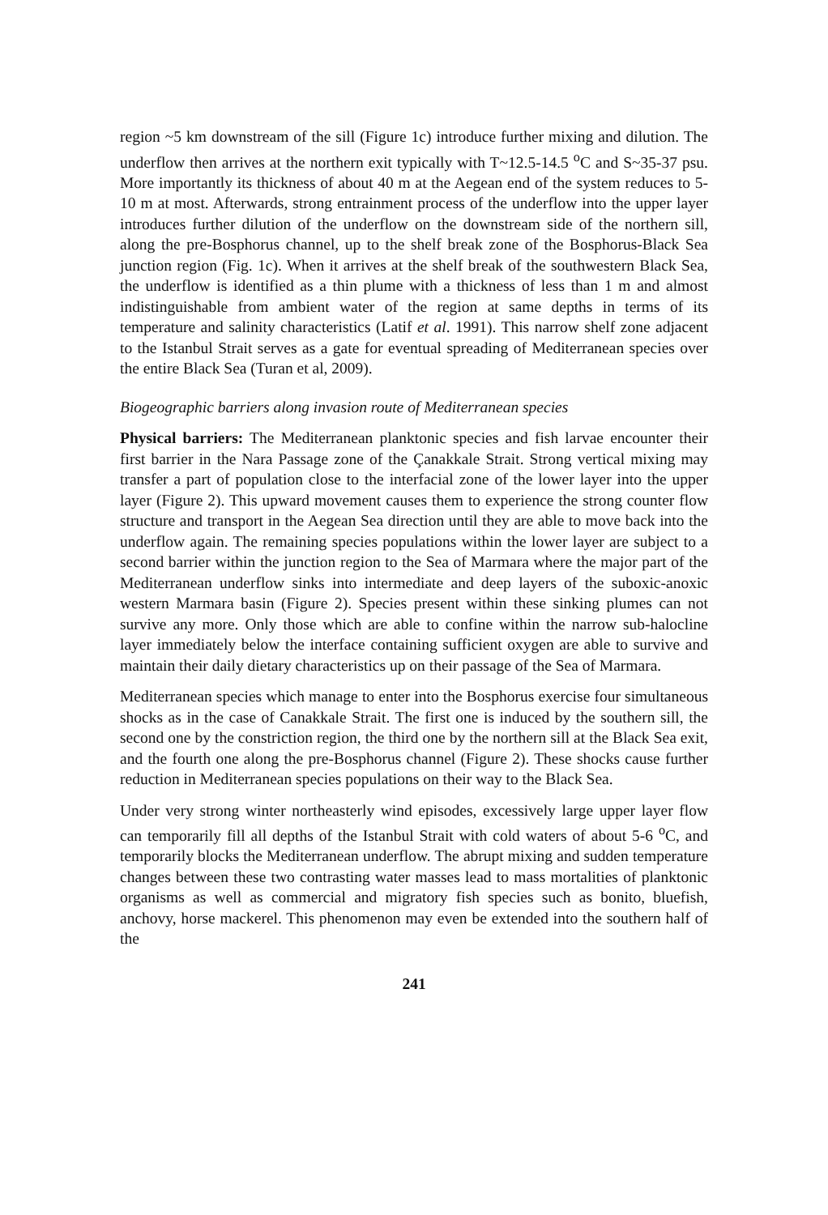region ~5 km downstream of the sill (Figure 1c) introduce further mixing and dilution. The underflow then arrives at the northern exit typically with T~12.5-14.5 <sup>o</sup>C and S~35-37 psu. More importantly its thickness of about 40 m at the Aegean end of the system reduces to 5-10 m at most. Afterwards, strong entrainment process of the underflow into the upper layer introduces further dilution of the underflow on the downstream side of the northern sill, along the pre-Bosphorus channel, up to the shelf break zone of the Bosphorus-Black Sea junction region (Fig. 1c). When it arrives at the shelf break of the southwestern Black Sea, the underflow is identified as a thin plume with a thickness of less than 1 m and almost indistinguishable from ambient water of the region at same depths in terms of its temperature and salinity characteristics (Latif et al. 1991). This narrow shelf zone adjacent to the Istanbul Strait serves as a gate for eventual spreading of Mediterranean species over the entire Black Sea (Turan et al, 2009).
Biogeographic barriers along invasion route of Mediterranean species
Physical barriers: The Mediterranean planktonic species and fish larvae encounter their first barrier in the Nara Passage zone of the Çanakkale Strait. Strong vertical mixing may transfer a part of population close to the interfacial zone of the lower layer into the upper layer (Figure 2). This upward movement causes them to experience the strong counter flow structure and transport in the Aegean Sea direction until they are able to move back into the underflow again. The remaining species populations within the lower layer are subject to a second barrier within the junction region to the Sea of Marmara where the major part of the Mediterranean underflow sinks into intermediate and deep layers of the suboxic-anoxic western Marmara basin (Figure 2). Species present within these sinking plumes can not survive any more. Only those which are able to confine within the narrow sub-halocline layer immediately below the interface containing sufficient oxygen are able to survive and maintain their daily dietary characteristics up on their passage of the Sea of Marmara.
Mediterranean species which manage to enter into the Bosphorus exercise four simultaneous shocks as in the case of Canakkale Strait. The first one is induced by the southern sill, the second one by the constriction region, the third one by the northern sill at the Black Sea exit, and the fourth one along the pre-Bosphorus channel (Figure 2). These shocks cause further reduction in Mediterranean species populations on their way to the Black Sea.
Under very strong winter northeasterly wind episodes, excessively large upper layer flow can temporarily fill all depths of the Istanbul Strait with cold waters of about 5-6 <sup>o</sup>C, and temporarily blocks the Mediterranean underflow. The abrupt mixing and sudden temperature changes between these two contrasting water masses lead to mass mortalities of planktonic organisms as well as commercial and migratory fish species such as bonito, bluefish, anchovy, horse mackerel. This phenomenon may even be extended into the southern half of the
241